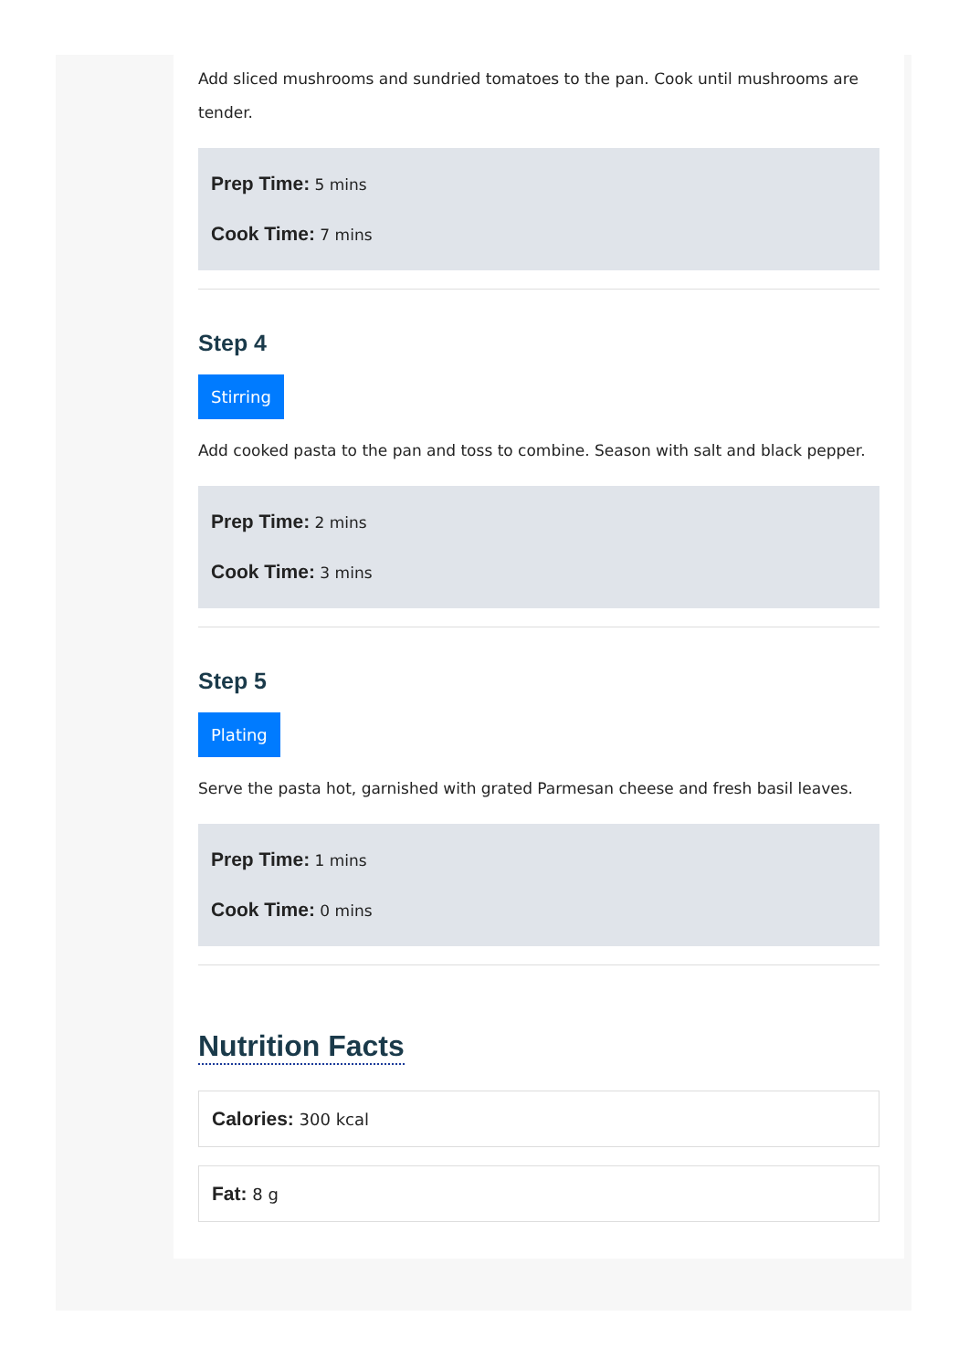Add sliced mushrooms and sundried tomatoes to the pan. Cook until mushrooms are tender.
Prep Time: 5 mins
Cook Time: 7 mins
Step 4
Stirring
Add cooked pasta to the pan and toss to combine. Season with salt and black pepper.
Prep Time: 2 mins
Cook Time: 3 mins
Step 5
Plating
Serve the pasta hot, garnished with grated Parmesan cheese and fresh basil leaves.
Prep Time: 1 mins
Cook Time: 0 mins
Nutrition Facts
Calories: 300 kcal
Fat: 8 g